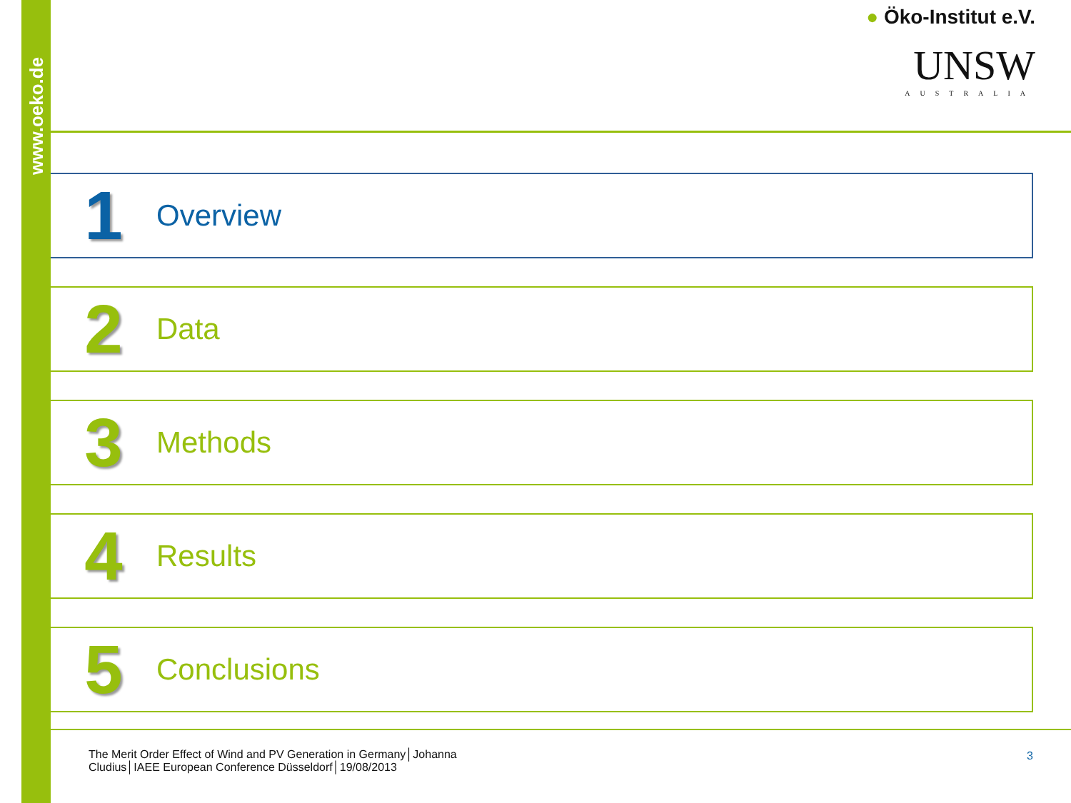www.oeko.de
● Öko-Institut e.V.
UNSW
AUSTRALIA
1
Overview
2
Data
3
Methods
4
Results
5
Conclusions
The Merit Order Effect of Wind and PV Generation in Germany│Johanna Cludius│IAEE European Conference Düsseldorf│19/08/2013
3